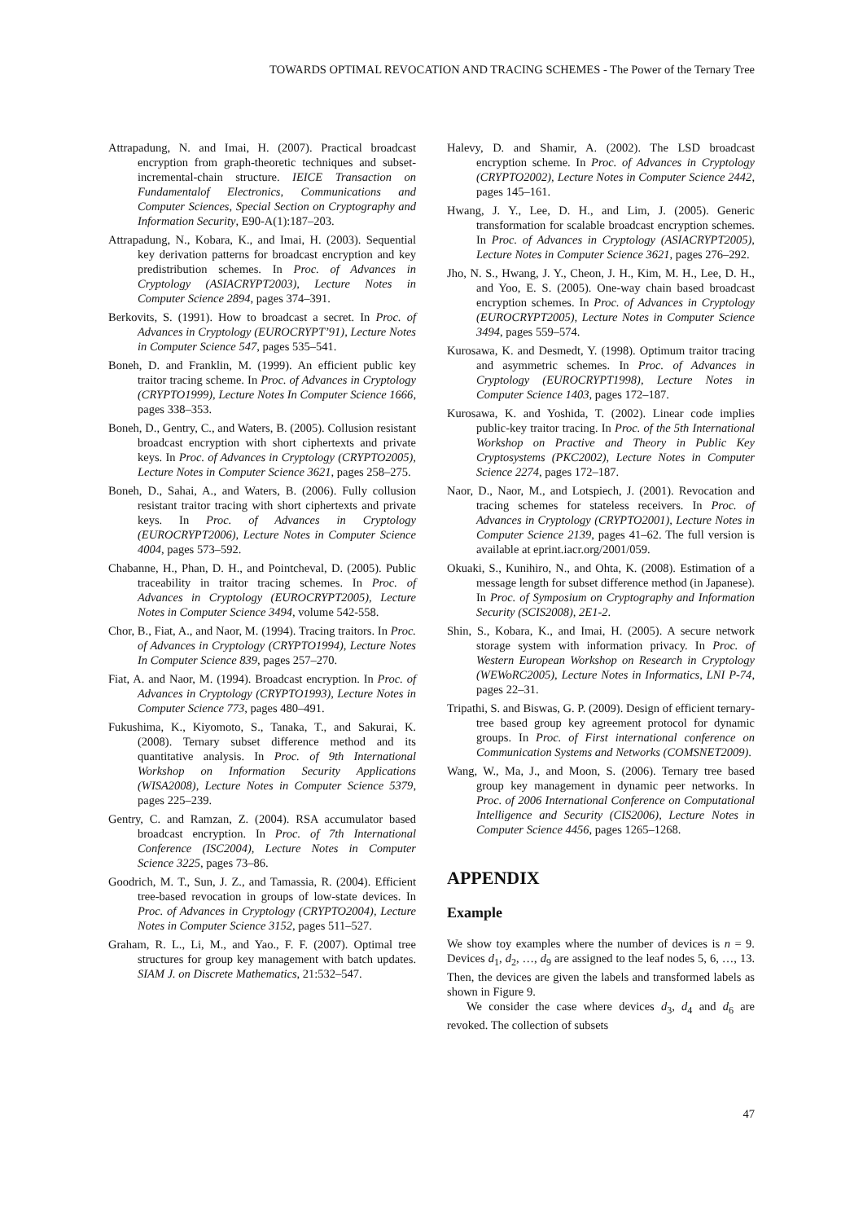TOWARDS OPTIMAL REVOCATION AND TRACING SCHEMES - The Power of the Ternary Tree
Attrapadung, N. and Imai, H. (2007). Practical broadcast encryption from graph-theoretic techniques and subset-incremental-chain structure. IEICE Transaction on Fundamentalof Electronics, Communications and Computer Sciences, Special Section on Cryptography and Information Security, E90-A(1):187–203.
Attrapadung, N., Kobara, K., and Imai, H. (2003). Sequential key derivation patterns for broadcast encryption and key predistribution schemes. In Proc. of Advances in Cryptology (ASIACRYPT2003), Lecture Notes in Computer Science 2894, pages 374–391.
Berkovits, S. (1991). How to broadcast a secret. In Proc. of Advances in Cryptology (EUROCRYPT’91), Lecture Notes in Computer Science 547, pages 535–541.
Boneh, D. and Franklin, M. (1999). An efficient public key traitor tracing scheme. In Proc. of Advances in Cryptology (CRYPTO1999), Lecture Notes In Computer Science 1666, pages 338–353.
Boneh, D., Gentry, C., and Waters, B. (2005). Collusion resistant broadcast encryption with short ciphertexts and private keys. In Proc. of Advances in Cryptology (CRYPTO2005), Lecture Notes in Computer Science 3621, pages 258–275.
Boneh, D., Sahai, A., and Waters, B. (2006). Fully collusion resistant traitor tracing with short ciphertexts and private keys. In Proc. of Advances in Cryptology (EUROCRYPT2006), Lecture Notes in Computer Science 4004, pages 573–592.
Chabanne, H., Phan, D. H., and Pointcheval, D. (2005). Public traceability in traitor tracing schemes. In Proc. of Advances in Cryptology (EUROCRYPT2005), Lecture Notes in Computer Science 3494, volume 542-558.
Chor, B., Fiat, A., and Naor, M. (1994). Tracing traitors. In Proc. of Advances in Cryptology (CRYPTO1994), Lecture Notes In Computer Science 839, pages 257–270.
Fiat, A. and Naor, M. (1994). Broadcast encryption. In Proc. of Advances in Cryptology (CRYPTO1993), Lecture Notes in Computer Science 773, pages 480–491.
Fukushima, K., Kiyomoto, S., Tanaka, T., and Sakurai, K. (2008). Ternary subset difference method and its quantitative analysis. In Proc. of 9th International Workshop on Information Security Applications (WISA2008), Lecture Notes in Computer Science 5379, pages 225–239.
Gentry, C. and Ramzan, Z. (2004). RSA accumulator based broadcast encryption. In Proc. of 7th International Conference (ISC2004), Lecture Notes in Computer Science 3225, pages 73–86.
Goodrich, M. T., Sun, J. Z., and Tamassia, R. (2004). Efficient tree-based revocation in groups of low-state devices. In Proc. of Advances in Cryptology (CRYPTO2004), Lecture Notes in Computer Science 3152, pages 511–527.
Graham, R. L., Li, M., and Yao., F. F. (2007). Optimal tree structures for group key management with batch updates. SIAM J. on Discrete Mathematics, 21:532–547.
Halevy, D. and Shamir, A. (2002). The LSD broadcast encryption scheme. In Proc. of Advances in Cryptology (CRYPTO2002), Lecture Notes in Computer Science 2442, pages 145–161.
Hwang, J. Y., Lee, D. H., and Lim, J. (2005). Generic transformation for scalable broadcast encryption schemes. In Proc. of Advances in Cryptology (ASIACRYPT2005), Lecture Notes in Computer Science 3621, pages 276–292.
Jho, N. S., Hwang, J. Y., Cheon, J. H., Kim, M. H., Lee, D. H., and Yoo, E. S. (2005). One-way chain based broadcast encryption schemes. In Proc. of Advances in Cryptology (EUROCRYPT2005), Lecture Notes in Computer Science 3494, pages 559–574.
Kurosawa, K. and Desmedt, Y. (1998). Optimum traitor tracing and asymmetric schemes. In Proc. of Advances in Cryptology (EUROCRYPT1998), Lecture Notes in Computer Science 1403, pages 172–187.
Kurosawa, K. and Yoshida, T. (2002). Linear code implies public-key traitor tracing. In Proc. of the 5th International Workshop on Practive and Theory in Public Key Cryptosystems (PKC2002), Lecture Notes in Computer Science 2274, pages 172–187.
Naor, D., Naor, M., and Lotspiech, J. (2001). Revocation and tracing schemes for stateless receivers. In Proc. of Advances in Cryptology (CRYPTO2001), Lecture Notes in Computer Science 2139, pages 41–62. The full version is available at eprint.iacr.org/2001/059.
Okuaki, S., Kunihiro, N., and Ohta, K. (2008). Estimation of a message length for subset difference method (in Japanese). In Proc. of Symposium on Cryptography and Information Security (SCIS2008), 2E1-2.
Shin, S., Kobara, K., and Imai, H. (2005). A secure network storage system with information privacy. In Proc. of Western European Workshop on Research in Cryptology (WEWoRC2005), Lecture Notes in Informatics, LNI P-74, pages 22–31.
Tripathi, S. and Biswas, G. P. (2009). Design of efficient ternary-tree based group key agreement protocol for dynamic groups. In Proc. of First international conference on Communication Systems and Networks (COMSNET2009).
Wang, W., Ma, J., and Moon, S. (2006). Ternary tree based group key management in dynamic peer networks. In Proc. of 2006 International Conference on Computational Intelligence and Security (CIS2006), Lecture Notes in Computer Science 4456, pages 1265–1268.
APPENDIX
Example
We show toy examples where the number of devices is n = 9. Devices d<sub>1</sub>, d<sub>2</sub>, …, d<sub>9</sub> are assigned to the leaf nodes 5, 6, …, 13. Then, the devices are given the labels and transformed labels as shown in Figure 9.
We consider the case where devices d<sub>3</sub>, d<sub>4</sub> and d<sub>6</sub> are revoked. The collection of subsets
47